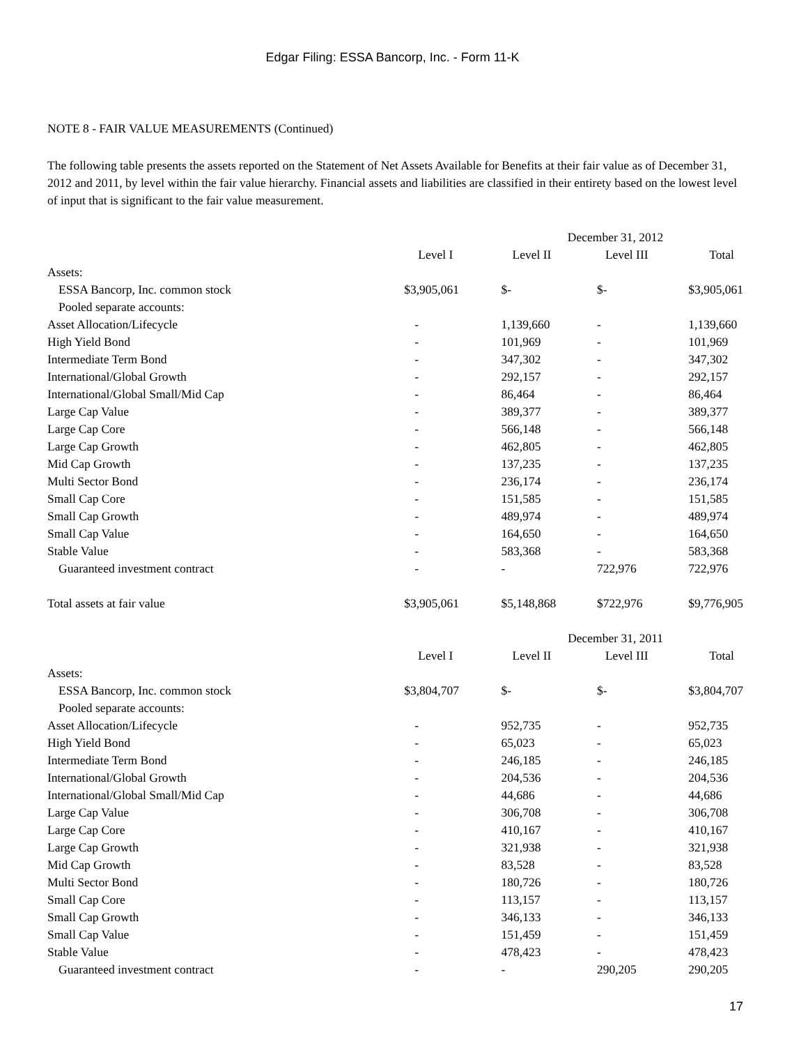Edgar Filing: ESSA Bancorp, Inc. - Form 11-K
NOTE 8 - FAIR VALUE MEASUREMENTS (Continued)
The following table presents the assets reported on the Statement of Net Assets Available for Benefits at their fair value as of December 31, 2012 and 2011, by level within the fair value hierarchy. Financial assets and liabilities are classified in their entirety based on the lowest level of input that is significant to the fair value measurement.
| | December 31, 2012 | | | |
| --- | --- | --- | --- | --- |
| | Level I | Level II | Level III | Total |
| Assets: | | | | |
| ESSA Bancorp, Inc. common stock | $3,905,061 | $- | $- | $3,905,061 |
| Pooled separate accounts: | | | | |
| Asset Allocation/Lifecycle | - | 1,139,660 | - | 1,139,660 |
| High Yield Bond | - | 101,969 | - | 101,969 |
| Intermediate Term Bond | - | 347,302 | - | 347,302 |
| International/Global Growth | - | 292,157 | - | 292,157 |
| International/Global Small/Mid Cap | - | 86,464 | - | 86,464 |
| Large Cap Value | - | 389,377 | - | 389,377 |
| Large Cap Core | - | 566,148 | - | 566,148 |
| Large Cap Growth | - | 462,805 | - | 462,805 |
| Mid Cap Growth | - | 137,235 | - | 137,235 |
| Multi Sector Bond | - | 236,174 | - | 236,174 |
| Small Cap Core | - | 151,585 | - | 151,585 |
| Small Cap Growth | - | 489,974 | - | 489,974 |
| Small Cap Value | - | 164,650 | - | 164,650 |
| Stable Value | - | 583,368 | - | 583,368 |
| Guaranteed investment contract | - | - | 722,976 | 722,976 |
| Total assets at fair value | $3,905,061 | $5,148,868 | $722,976 | $9,776,905 |
| | December 31, 2011 | | | |
| | Level I | Level II | Level III | Total |
| Assets: | | | | |
| ESSA Bancorp, Inc. common stock | $3,804,707 | $- | $- | $3,804,707 |
| Pooled separate accounts: | | | | |
| Asset Allocation/Lifecycle | - | 952,735 | - | 952,735 |
| High Yield Bond | - | 65,023 | - | 65,023 |
| Intermediate Term Bond | - | 246,185 | - | 246,185 |
| International/Global Growth | - | 204,536 | - | 204,536 |
| International/Global Small/Mid Cap | - | 44,686 | - | 44,686 |
| Large Cap Value | - | 306,708 | - | 306,708 |
| Large Cap Core | - | 410,167 | - | 410,167 |
| Large Cap Growth | - | 321,938 | - | 321,938 |
| Mid Cap Growth | - | 83,528 | - | 83,528 |
| Multi Sector Bond | - | 180,726 | - | 180,726 |
| Small Cap Core | - | 113,157 | - | 113,157 |
| Small Cap Growth | - | 346,133 | - | 346,133 |
| Small Cap Value | - | 151,459 | - | 151,459 |
| Stable Value | - | 478,423 | - | 478,423 |
| Guaranteed investment contract | - | - | 290,205 | 290,205 |
17